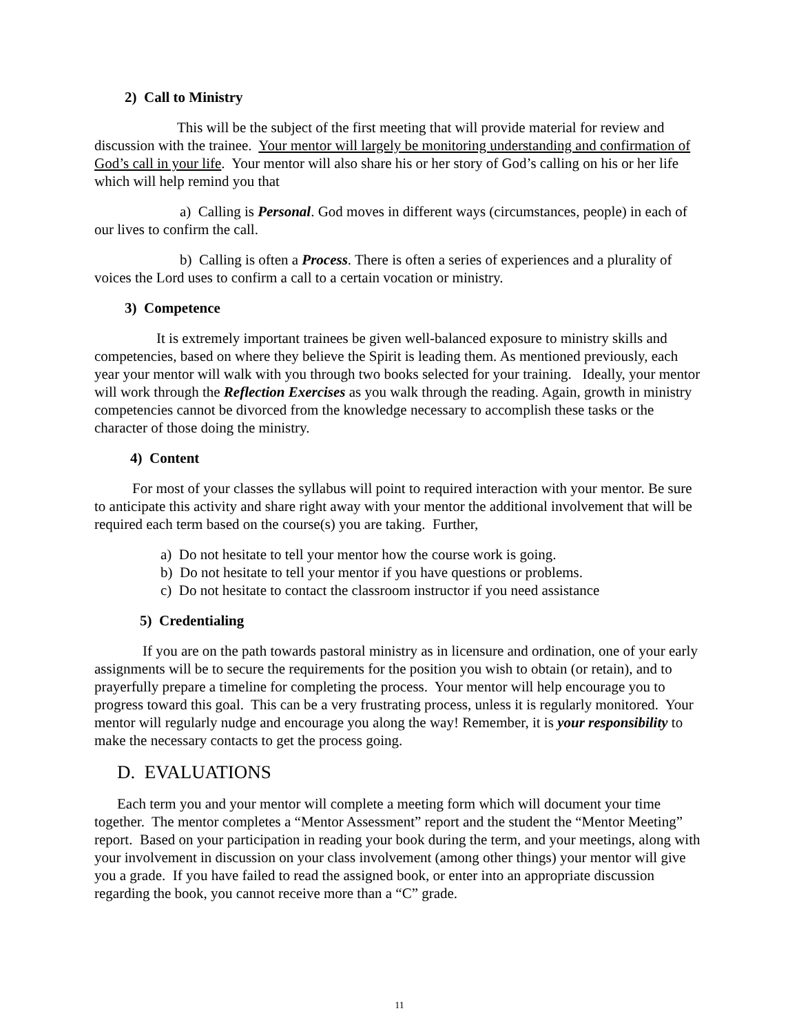2) Call to Ministry
This will be the subject of the first meeting that will provide material for review and discussion with the trainee. Your mentor will largely be monitoring understanding and confirmation of God’s call in your life. Your mentor will also share his or her story of God’s calling on his or her life which will help remind you that
a) Calling is Personal. God moves in different ways (circumstances, people) in each of our lives to confirm the call.
b) Calling is often a Process. There is often a series of experiences and a plurality of voices the Lord uses to confirm a call to a certain vocation or ministry.
3) Competence
It is extremely important trainees be given well-balanced exposure to ministry skills and competencies, based on where they believe the Spirit is leading them. As mentioned previously, each year your mentor will walk with you through two books selected for your training. Ideally, your mentor will work through the Reflection Exercises as you walk through the reading. Again, growth in ministry competencies cannot be divorced from the knowledge necessary to accomplish these tasks or the character of those doing the ministry.
4) Content
For most of your classes the syllabus will point to required interaction with your mentor. Be sure to anticipate this activity and share right away with your mentor the additional involvement that will be required each term based on the course(s) you are taking. Further,
a) Do not hesitate to tell your mentor how the course work is going.
b) Do not hesitate to tell your mentor if you have questions or problems.
c) Do not hesitate to contact the classroom instructor if you need assistance
5) Credentialing
If you are on the path towards pastoral ministry as in licensure and ordination, one of your early assignments will be to secure the requirements for the position you wish to obtain (or retain), and to prayerfully prepare a timeline for completing the process. Your mentor will help encourage you to progress toward this goal. This can be a very frustrating process, unless it is regularly monitored. Your mentor will regularly nudge and encourage you along the way! Remember, it is your responsibility to make the necessary contacts to get the process going.
D. EVALUATIONS
Each term you and your mentor will complete a meeting form which will document your time together. The mentor completes a “Mentor Assessment” report and the student the “Mentor Meeting” report. Based on your participation in reading your book during the term, and your meetings, along with your involvement in discussion on your class involvement (among other things) your mentor will give you a grade. If you have failed to read the assigned book, or enter into an appropriate discussion regarding the book, you cannot receive more than a “C” grade.
11